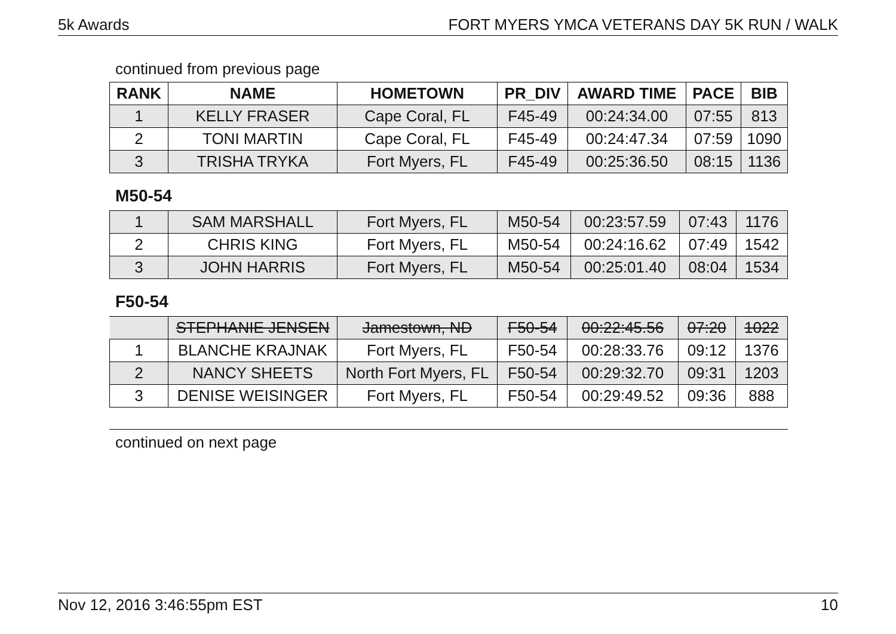5k Awards FORT MYERS YMCA VETERANS DAY 5K RUN / WALK
continued from previous page
| RANK | NAME | HOMETOWN | PR_DIV | AWARD TIME | PACE | BIB |
| --- | --- | --- | --- | --- | --- | --- |
| 1 | KELLY FRASER | Cape Coral, FL | F45-49 | 00:24:34.00 | 07:55 | 813 |
| 2 | TONI MARTIN | Cape Coral, FL | F45-49 | 00:24:47.34 | 07:59 | 1090 |
| 3 | TRISHA TRYKA | Fort Myers, FL | F45-49 | 00:25:36.50 | 08:15 | 1136 |
M50-54
| 1 | SAM MARSHALL | Fort Myers, FL | M50-54 | 00:23:57.59 | 07:43 | 1176 |
| 2 | CHRIS KING | Fort Myers, FL | M50-54 | 00:24:16.62 | 07:49 | 1542 |
| 3 | JOHN HARRIS | Fort Myers, FL | M50-54 | 00:25:01.40 | 08:04 | 1534 |
F50-54
| | STEPHANIE JENSEN | Jamestown, ND | F50-54 | 00:22:45.56 | 07:20 | 1022 |
| 1 | BLANCHE KRAJNAK | Fort Myers, FL | F50-54 | 00:28:33.76 | 09:12 | 1376 |
| 2 | NANCY SHEETS | North Fort Myers, FL | F50-54 | 00:29:32.70 | 09:31 | 1203 |
| 3 | DENISE WEISINGER | Fort Myers, FL | F50-54 | 00:29:49.52 | 09:36 | 888 |
continued on next page
Nov 12, 2016 3:46:55pm EST 10